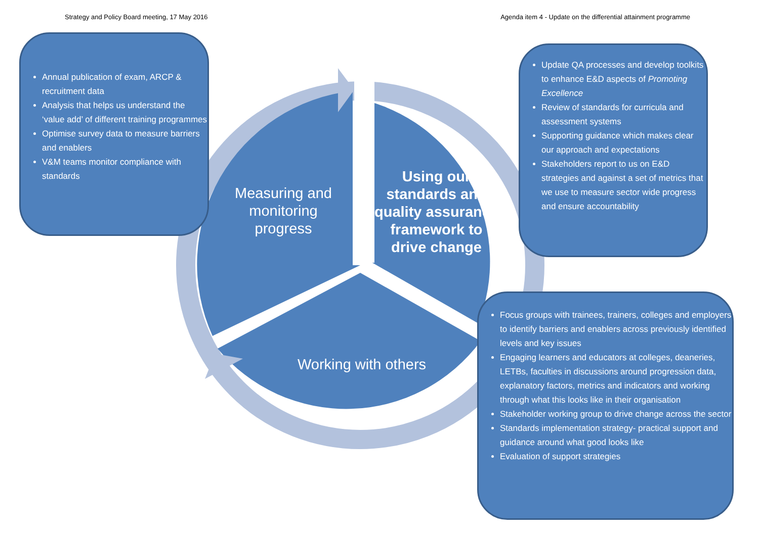Strategy and Policy Board meeting, 17 May 2016 Agenda item 4 - Update on the differential attainment programme
Measuring and monitoring progress
Using our standards and quality assurance framework to drive change
Working with others
Annual publication of exam, ARCP & recruitment data
Analysis that helps us understand the ‘value add’ of different training programmes
Optimise survey data to measure barriers and enablers
V&M teams monitor compliance with standards
Update QA processes and develop toolkits to enhance E&D aspects of Promoting Excellence
Review of standards for curricula and assessment systems
Supporting guidance which makes clear our approach and expectations
Stakeholders report to us on E&D strategies and against a set of metrics that we use to measure sector wide progress and ensure accountability
Focus groups with trainees, trainers, colleges and employers to identify barriers and enablers across previously identified levels and key issues
Engaging learners and educators at colleges, deaneries, LETBs, faculties in discussions around progression data, explanatory factors, metrics and indicators and working through what this looks like in their organisation
Stakeholder working group to drive change across the sector
Standards implementation strategy- practical support and guidance around what good looks like
Evaluation of support strategies